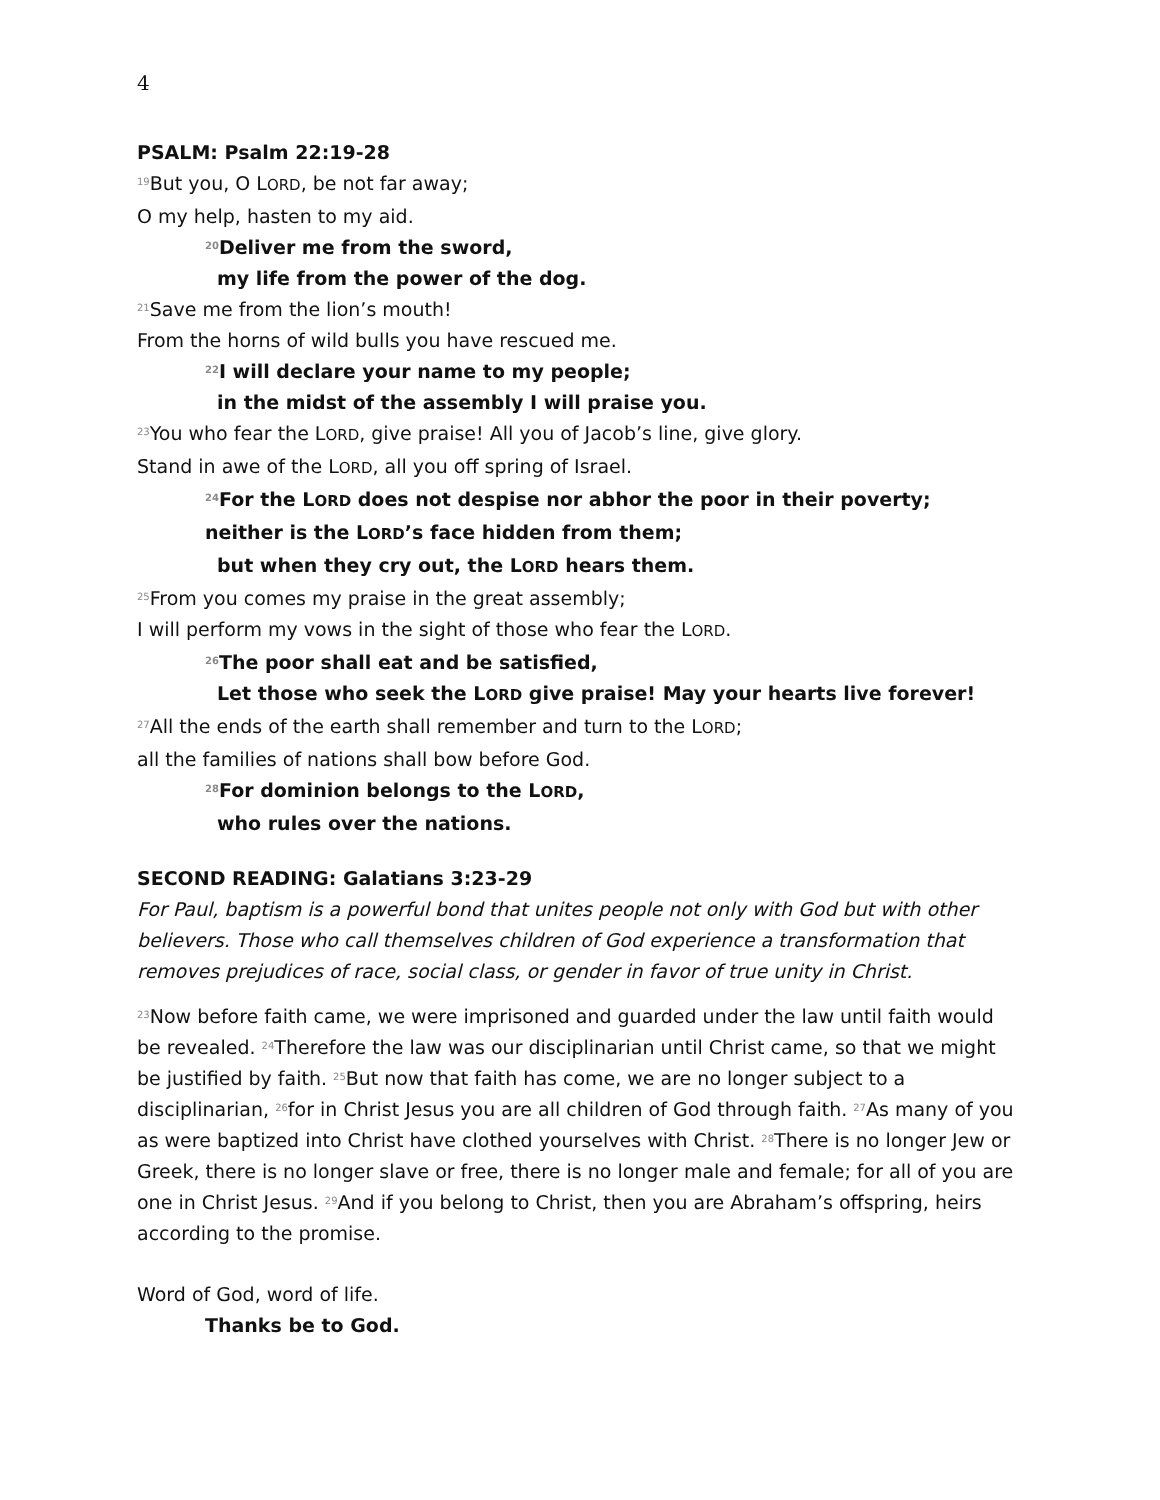4
PSALM: Psalm 22:19-28
<sup>19</sup> But you, O LORD, be not far away;
O my help, hasten to my aid.
<sup>20</sup> Deliver me from the sword,
my life from the power of the dog.
<sup>21</sup> Save me from the lion’s mouth!
From the horns of wild bulls you have rescued me.
<sup>22</sup> I will declare your name to my people;
in the midst of the assembly I will praise you.
<sup>23</sup> You who fear the LORD, give praise! All you of Jacob’s line, give glory.
Stand in awe of the LORD, all you off spring of Israel.
<sup>24</sup> For the LORD does not despise nor abhor the poor in their poverty;
neither is the LORD’s face hidden from them;
but when they cry out, the LORD hears them.
<sup>25</sup> From you comes my praise in the great assembly;
I will perform my vows in the sight of those who fear the LORD.
<sup>26</sup> The poor shall eat and be satisfied,
Let those who seek the LORD give praise! May your hearts live forever!
<sup>27</sup> All the ends of the earth shall remember and turn to the LORD;
all the families of nations shall bow before God.
<sup>28</sup> For dominion belongs to the LORD,
who rules over the nations.
SECOND READING: Galatians 3:23-29
For Paul, baptism is a powerful bond that unites people not only with God but with other believers. Those who call themselves children of God experience a transformation that removes prejudices of race, social class, or gender in favor of true unity in Christ.
<sup>23</sup> Now before faith came, we were imprisoned and guarded under the law until faith would be revealed. <sup>24</sup>Therefore the law was our disciplinarian until Christ came, so that we might be justified by faith. <sup>25</sup>But now that faith has come, we are no longer subject to a disciplinarian, <sup>26</sup>for in Christ Jesus you are all children of God through faith. <sup>27</sup>As many of you as were baptized into Christ have clothed yourselves with Christ. <sup>28</sup>There is no longer Jew or Greek, there is no longer slave or free, there is no longer male and female; for all of you are one in Christ Jesus. <sup>29</sup>And if you belong to Christ, then you are Abraham’s offspring, heirs according to the promise.
Word of God, word of life.
Thanks be to God.